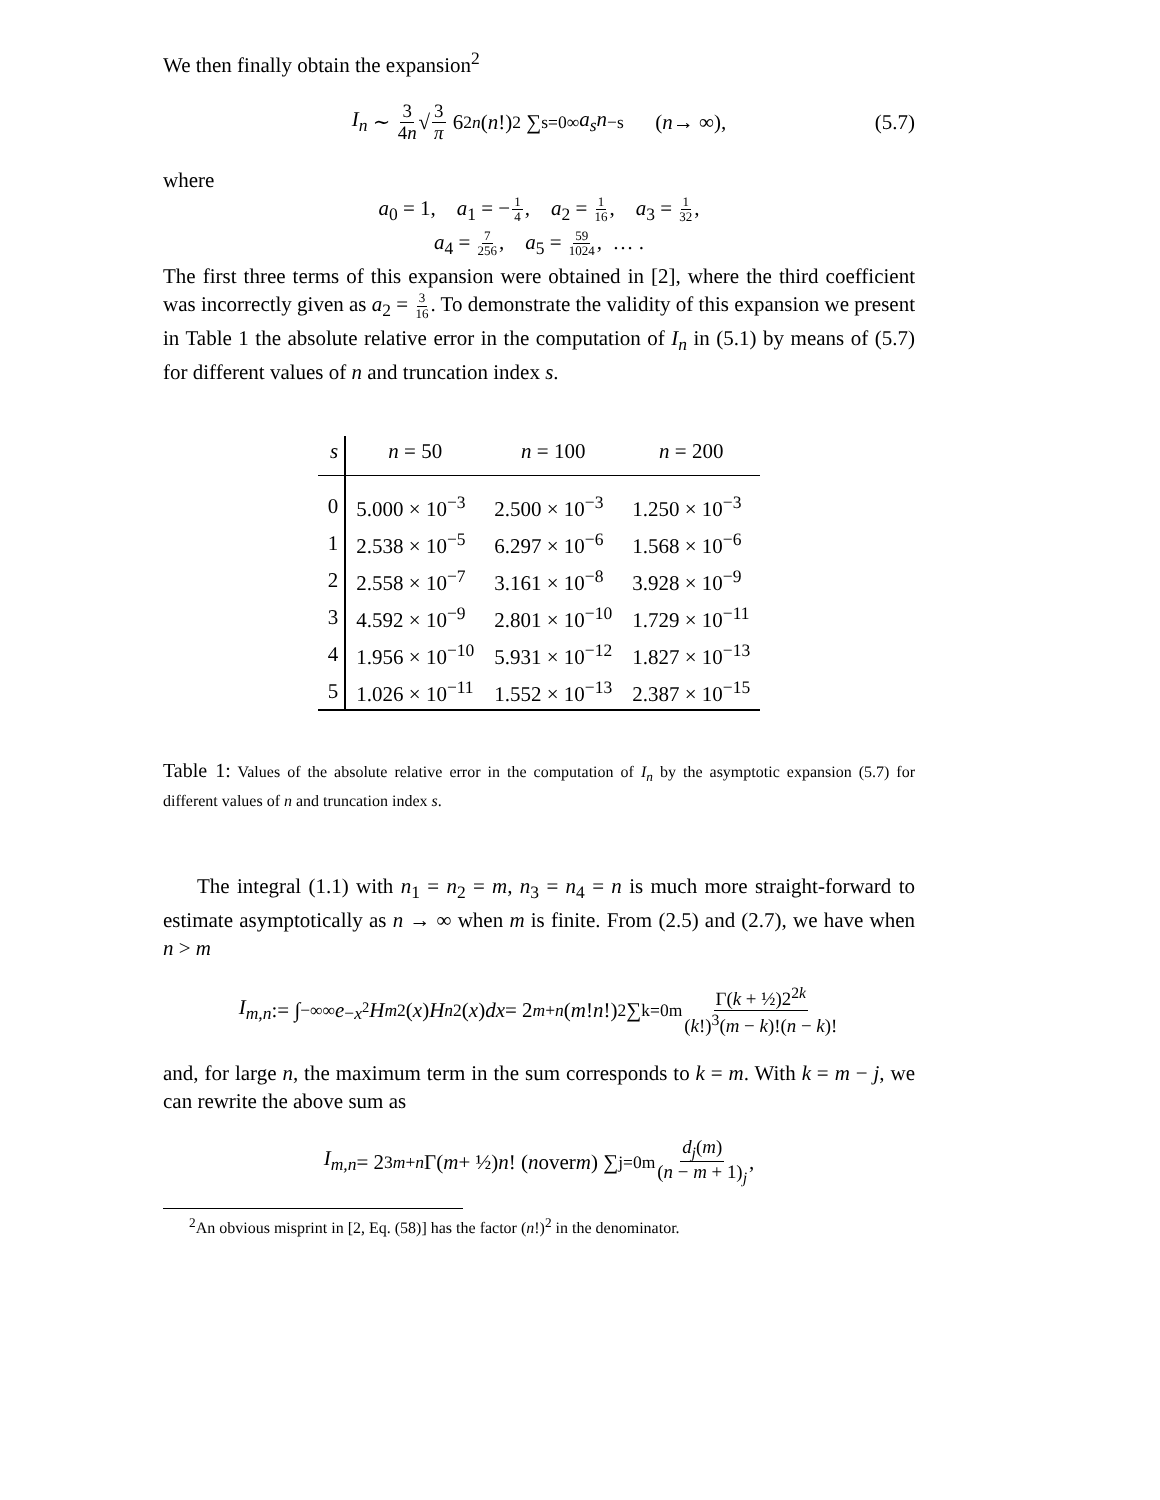We then finally obtain the expansion<sup>2</sup>
I<sub>n</sub> ∼ 3 4n √ 3 π 6<sup>2n</sup> (n!)<sup>2</sup> ∑<sub>s=0</sub><sup>∞</sup> a<sub>s</sub>n<sup>−s</sup> (n → ∞), (5.7)
where
a<sub>0</sub> = 1, a<sub>1</sub> = −1 4, a<sub>2</sub> = 1 16, a<sub>3</sub> = 1 32,
a<sub>4</sub> = 7 256, a<sub>5</sub> = 59 1024, … .
The first three terms of this expansion were obtained in [2], where the third coefficient was incorrectly given as a<sub>2</sub> = 3 16. To demonstrate the validity of this expansion we present in Table 1 the absolute relative error in the computation of I<sub>n</sub> in (5.1) by means of (5.7) for different values of n and truncation index s.
| s | n = 50 | n = 100 | n = 200 |
| --- | --- | --- | --- |
| 0 | 5.000 × 10<sup>−3</sup> | 2.500 × 10<sup>−3</sup> | 1.250 × 10<sup>−3</sup> |
| 1 | 2.538 × 10<sup>−5</sup> | 6.297 × 10<sup>−6</sup> | 1.568 × 10<sup>−6</sup> |
| 2 | 2.558 × 10<sup>−7</sup> | 3.161 × 10<sup>−8</sup> | 3.928 × 10<sup>−9</sup> |
| 3 | 4.592 × 10<sup>−9</sup> | 2.801 × 10<sup>−10</sup> | 1.729 × 10<sup>−11</sup> |
| 4 | 1.956 × 10<sup>−10</sup> | 5.931 × 10<sup>−12</sup> | 1.827 × 10<sup>−13</sup> |
| 5 | 1.026 × 10<sup>−11</sup> | 1.552 × 10<sup>−13</sup> | 2.387 × 10<sup>−15</sup> |
Table 1: Values of the absolute relative error in the computation of I<sub>n</sub> by the asymptotic expansion (5.7) for different values of n and truncation index s.
The integral (1.1) with n<sub>1</sub> = n<sub>2</sub> = m, n<sub>3</sub> = n<sub>4</sub> = n is much more straight-forward to estimate asymptotically as n → ∞ when m is finite. From (2.5) and (2.7), we have when n > m
I<sub>m,n</sub> := ∫<sub>−∞</sub><sup>∞</sup> e<sup>−x<sup>2</sup></sup> H<sub>m</sub><sup>2</sup>(x) H<sub>n</sub><sup>2</sup>(x) dx = 2<sup>m+n</sup> (m! n!)<sup>2</sup> ∑<sub>k=0</sub><sup>m</sup> Γ(k + ½)2<sup>2k</sup> (k!)<sup>3</sup>(m − k)!(n − k)!
and, for large n, the maximum term in the sum corresponds to k = m. With k = m − j, we can rewrite the above sum as
I<sub>m,n</sub> = 2<sup>3m+n</sup> Γ(m + ½) n! (n over m) ∑<sub>j=0</sub><sup>m</sup> d<sub>j</sub>(m) (n − m + 1)<sub>j</sub>,
<sup>2</sup> An obvious misprint in [2, Eq. (58)] has the factor (n!)<sup>2</sup> in the denominator.